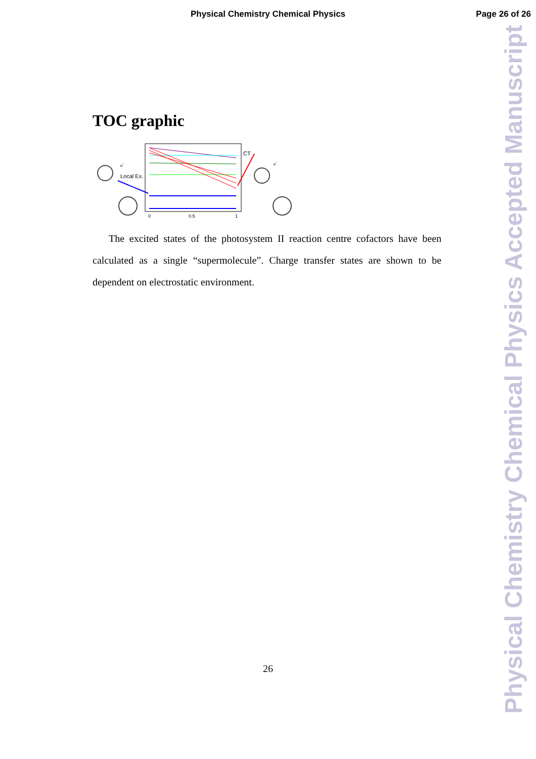Physical Chemistry Chemical Physics
Page 26 of 26
TOC graphic
0
0.5
1
Local Ex.
CT
e-
e-
The excited states of the photosystem II reaction centre cofactors have been calculated as a single “supermolecule”. Charge transfer states are shown to be dependent on electrostatic environment.
26
Physical Chemistry Chemical Physics Accepted Manuscript